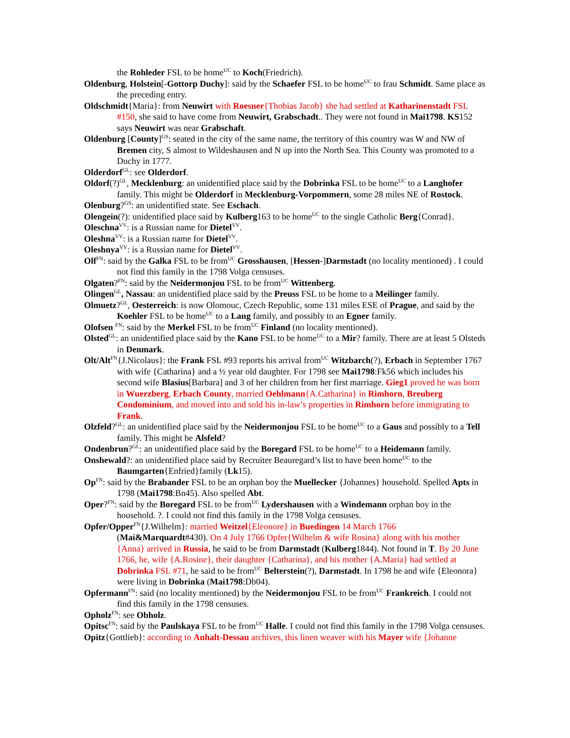the Rohleder FSL to be home<sup>UC</sup> to Koch(Friedrich).
Oldenburg, Holstein[-Gottorp Duchy]: said by the Schaefer FSL to be home<sup>UC</sup> to frau Schmidt. Same place as the preceding entry.
Oldschmidt{Maria}: from Neuwirt with Roesner{Thobias Jacob} she had settled at Katharinenstadt FSL #150, she said to have come from Neuwirt, Grabschadt.. They were not found in Mai1798. KS152 says Neuwirt was near Grabschaft.
Oldenburg [County]<sup>GS</sup>: seated in the city of the same name, the territory of this country was W and NW of Bremen city, S almost to Wildeshausen and N up into the North Sea. This County was promoted to a Duchy in 1777.
Olderdorf<sup>GL</sup>: see Olderdorf.
Oldorf(?)<sup>GL</sup>, Mecklenburg: an unidentified place said by the Dobrinka FSL to be home<sup>UC</sup> to a Langhofer family. This might be Olderdorf in Mecklenburg-Vorpommern, some 28 miles NE of Rostock.
Olenburg?<sup>GS</sup>: an unidentified state. See Eschach.
Olengein(?): unidentified place said by Kulberg163 to be home<sup>UC</sup> to the single Catholic Berg{Conrad}.
Oleschna<sup>VV</sup>: is a Russian name for Dietel<sup>VV</sup>.
Oleshna<sup>VV</sup>: is a Russian name for Dietel<sup>VV</sup>.
Oleshnya<sup>VV</sup>: is a Russian name for Dietel<sup>VV</sup>.
Olf<sup>FN</sup>: said by the Galka FSL to be from<sup>UC</sup> Grosshausen, [Hessen-]Darmstadt (no locality mentioned) . I could not find this family in the 1798 Volga censuses.
Olgaten?<sup>FN</sup>: said by the Neidermonjou FSL to be from<sup>UC</sup> Wittenberg.
Olingen<sup>GL</sup>, Nassau: an unidentified place said by the Preuss FSL to be home to a Meilinger family.
Olmuetz?<sup>GL</sup>, Oesterreich: is now Olomouc, Czech Republic, some 131 miles ESE of Prague, and said by the Koehler FSL to be home<sup>UC</sup> to a Lang family, and possibly to an Egner family.
Olofsen <sup>FN</sup>: said by the Merkel FSL to be from<sup>UC</sup> Finland (no locality mentioned).
Olsted<sup>GL</sup>: an unidentified place said by the Kano FSL to be home<sup>UC</sup> to a Mir? family. There are at least 5 Olsteds in Denmark.
Olt/Alt<sup>FN</sup>{J.Nicolaus}: the Frank FSL #93 reports his arrival from<sup>UC</sup> Witzbarch(?), Erbach in September 1767 with wife {Catharina} and a ½ year old daughter. For 1798 see Mai1798:Fk56 which includes his second wife Blasius[Barbara] and 3 of her children from her first marriage. Gieg1 proved he was born in Wuerzberg, Erbach County, married Oehlmann{A.Catharina} in Rimhorn, Breuberg Condominium, and moved into and sold his in-law’s properties in Rimhorn before immigrating to Frank.
Olzfeld?<sup>GL</sup>: an unidentified place said by the Neidermonjou FSL to be home<sup>UC</sup> to a Gaus and possibly to a Tell family. This might be Alsfeld?
Ondenbrun?<sup>GL</sup>: an unidentified place said by the Boregard FSL to be home<sup>UC</sup> to a Heidemann family.
Onshewald?: an unidentified place said by Recruiter Beauregard’s list to have been home<sup>UC</sup> to the Baumgarten{Enfried}family (Lk15).
Op<sup>FN</sup>: said by the Brabander FSL to be an orphan boy the Muellecker {Johannes} household. Spelled Apts in 1798 (Mai1798:Bn45). Also spelled Abt.
Oper?<sup>FN</sup>: said by the Boregard FSL to be from<sup>UC</sup> Lydershausen with a Windemann orphan boy in the household. ?. I could not find this family in the 1798 Volga censuses.
Opfer/Opper<sup>FN</sup>{J.Wilhelm}: married Weitzel{Eleonore} in Buedingen 14 March 1766 (Mai&Marquardt#430). On 4 July 1766 Opfer{Wilhelm & wife Rosina} along with his mother {Anna} arrived in Russia, he said to be from Darmstadt (Kulberg1844). Not found in T. By 20 June 1766, he, wife {A.Rosine}, their daughter {Catharina}, and his mother {A.Maria} had settled at Dobrinka FSL #71, he said to be from<sup>UC</sup> Belterstein(?), Darmstadt. In 1798 he and wife {Eleonora} were living in Dobrinka (Mai1798:Db04).
Opfermann<sup>FN</sup>: said (no locality mentioned) by the Neidermonjou FSL to be from<sup>UC</sup> Frankreich. I could not find this family in the 1798 censuses.
Opholz<sup>FN</sup>: see Obholz.
Opitsc<sup>FN</sup>: said by the Paulskaya FSL to be from<sup>UC</sup> Halle. I could not find this family in the 1798 Volga censuses.
Opitz{Gottlieb}: according to Anhalt-Dessau archives, this linen weaver with his Mayer wife {Johanne